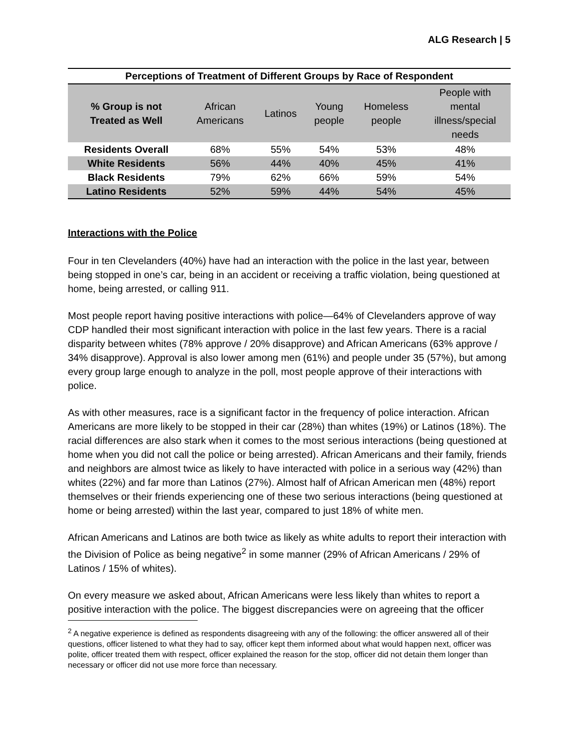ALG Research | 5
Perceptions of Treatment of Different Groups by Race of Respondent
| % Group is not Treated as Well | African Americans | Latinos | Young people | Homeless people | People with mental illness/special needs |
| --- | --- | --- | --- | --- | --- |
| Residents Overall | 68% | 55% | 54% | 53% | 48% |
| White Residents | 56% | 44% | 40% | 45% | 41% |
| Black Residents | 79% | 62% | 66% | 59% | 54% |
| Latino Residents | 52% | 59% | 44% | 54% | 45% |
Interactions with the Police
Four in ten Clevelanders (40%) have had an interaction with the police in the last year, between being stopped in one’s car, being in an accident or receiving a traffic violation, being questioned at home, being arrested, or calling 911.
Most people report having positive interactions with police—64% of Clevelanders approve of way CDP handled their most significant interaction with police in the last few years. There is a racial disparity between whites (78% approve / 20% disapprove) and African Americans (63% approve / 34% disapprove). Approval is also lower among men (61%) and people under 35 (57%), but among every group large enough to analyze in the poll, most people approve of their interactions with police.
As with other measures, race is a significant factor in the frequency of police interaction. African Americans are more likely to be stopped in their car (28%) than whites (19%) or Latinos (18%). The racial differences are also stark when it comes to the most serious interactions (being questioned at home when you did not call the police or being arrested). African Americans and their family, friends and neighbors are almost twice as likely to have interacted with police in a serious way (42%) than whites (22%) and far more than Latinos (27%). Almost half of African American men (48%) report themselves or their friends experiencing one of these two serious interactions (being questioned at home or being arrested) within the last year, compared to just 18% of white men.
African Americans and Latinos are both twice as likely as white adults to report their interaction with the Division of Police as being negative<sup>2</sup> in some manner (29% of African Americans / 29% of Latinos / 15% of whites).
On every measure we asked about, African Americans were less likely than whites to report a positive interaction with the police. The biggest discrepancies were on agreeing that the officer
<sup>2</sup> A negative experience is defined as respondents disagreeing with any of the following: the officer answered all of their questions, officer listened to what they had to say, officer kept them informed about what would happen next, officer was polite, officer treated them with respect, officer explained the reason for the stop, officer did not detain them longer than necessary or officer did not use more force than necessary.